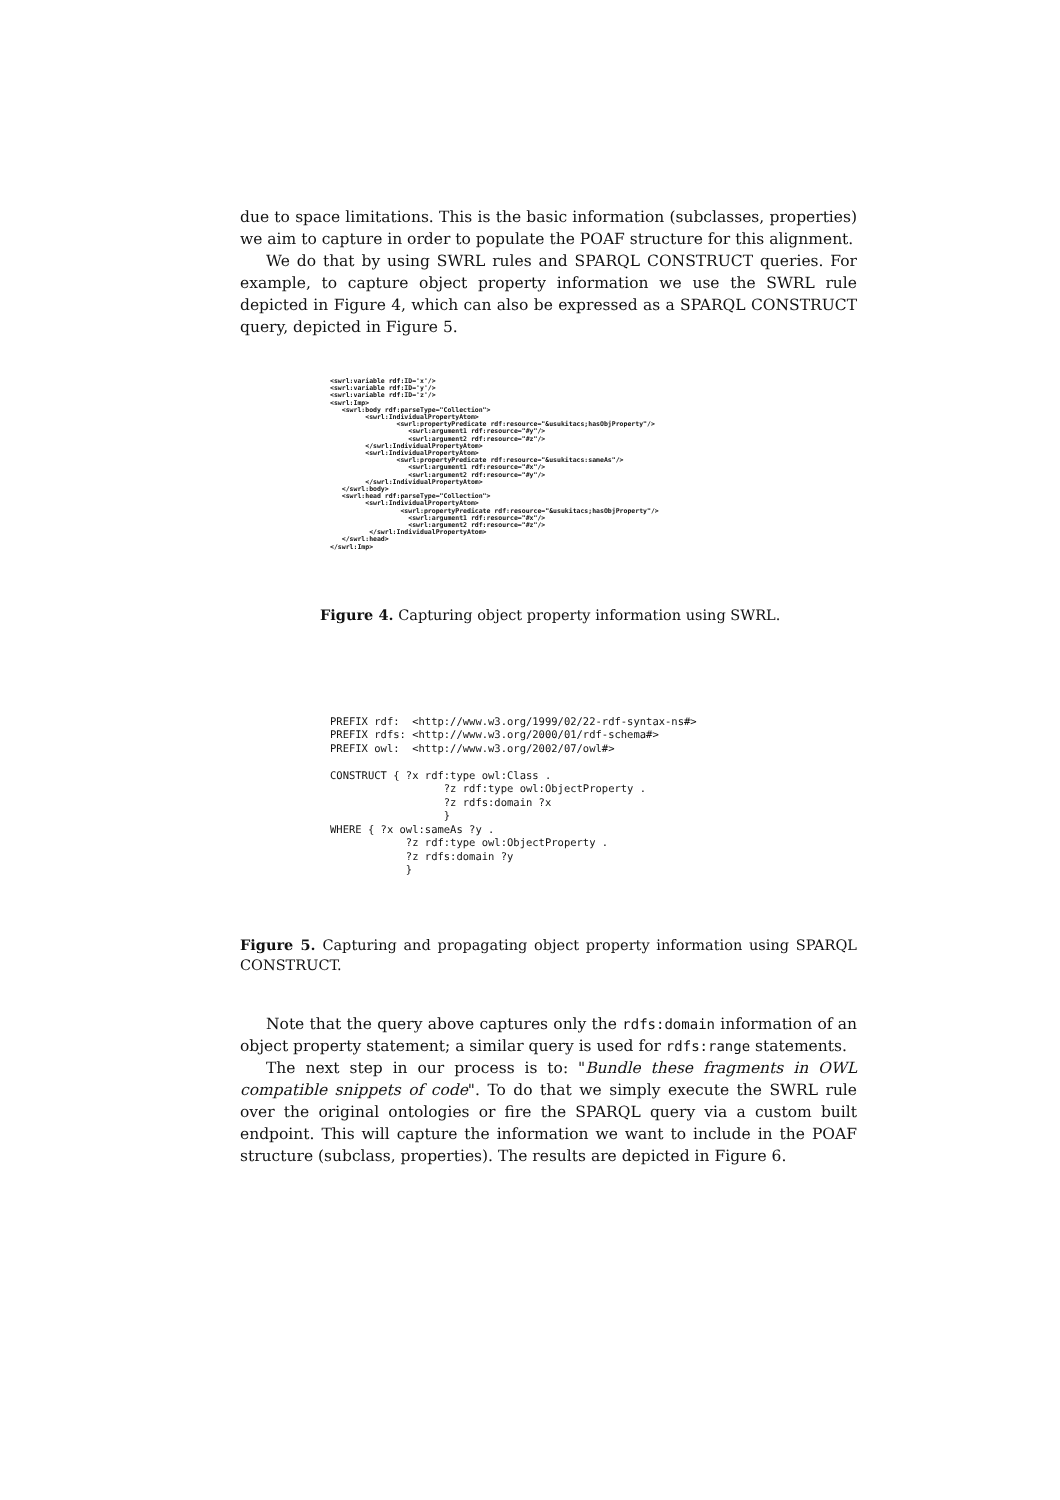due to space limitations. This is the basic information (subclasses, properties) we aim to capture in order to populate the POAF structure for this alignment.
We do that by using SWRL rules and SPARQL CONSTRUCT queries. For example, to capture object property information we use the SWRL rule depicted in Figure 4, which can also be expressed as a SPARQL CONSTRUCT query, depicted in Figure 5.
<swrl:variable rdf:ID='x'/>
<swrl:variable rdf:ID='y'/>
<swrl:variable rdf:ID='z'/>
<swrl:Imp>
   <swrl:body rdf:parseType="Collection">
         <swrl:IndividualPropertyAtom>
                 <swrl:propertyPredicate rdf:resource="&usukitacs;hasObjProperty"/>
                    <swrl:argument1 rdf:resource="#y"/>
                    <swrl:argument2 rdf:resource="#z"/>
         </swrl:IndividualPropertyAtom>
         <swrl:IndividualPropertyAtom>
                 <swrl:propertyPredicate rdf:resource="&usukitacs:sameAs"/>
                    <swrl:argument1 rdf:resource="#x"/>
                    <swrl:argument2 rdf:resource="#y"/>
         </swrl:IndividualPropertyAtom>
   </swrl:body>
   <swrl:head rdf:parseType="Collection">
         <swrl:IndividualPropertyAtom>
                  <swrl:propertyPredicate rdf:resource="&usukitacs;hasObjProperty"/>
                    <swrl:argument1 rdf:resource="#x"/>
                    <swrl:argument2 rdf:resource="#z"/>
          </swrl:IndividualPropertyAtom>
   </swrl:head>
</swrl:Imp>
Figure 4. Capturing object property information using SWRL.
PREFIX rdf:  <http://www.w3.org/1999/02/22-rdf-syntax-ns#>
PREFIX rdfs: <http://www.w3.org/2000/01/rdf-schema#>
PREFIX owl:  <http://www.w3.org/2002/07/owl#>

CONSTRUCT { ?x rdf:type owl:Class .
                  ?z rdf:type owl:ObjectProperty .
                  ?z rdfs:domain ?x
                  }
WHERE { ?x owl:sameAs ?y .
            ?z rdf:type owl:ObjectProperty .
            ?z rdfs:domain ?y
            }
Figure 5. Capturing and propagating object property information using SPARQL CONSTRUCT.
Note that the query above captures only the rdfs:domain information of an object property statement; a similar query is used for rdfs:range statements.
The next step in our process is to: "Bundle these fragments in OWL compatible snippets of code". To do that we simply execute the SWRL rule over the original ontologies or fire the SPARQL query via a custom built endpoint. This will capture the information we want to include in the POAF structure (subclass, properties). The results are depicted in Figure 6.